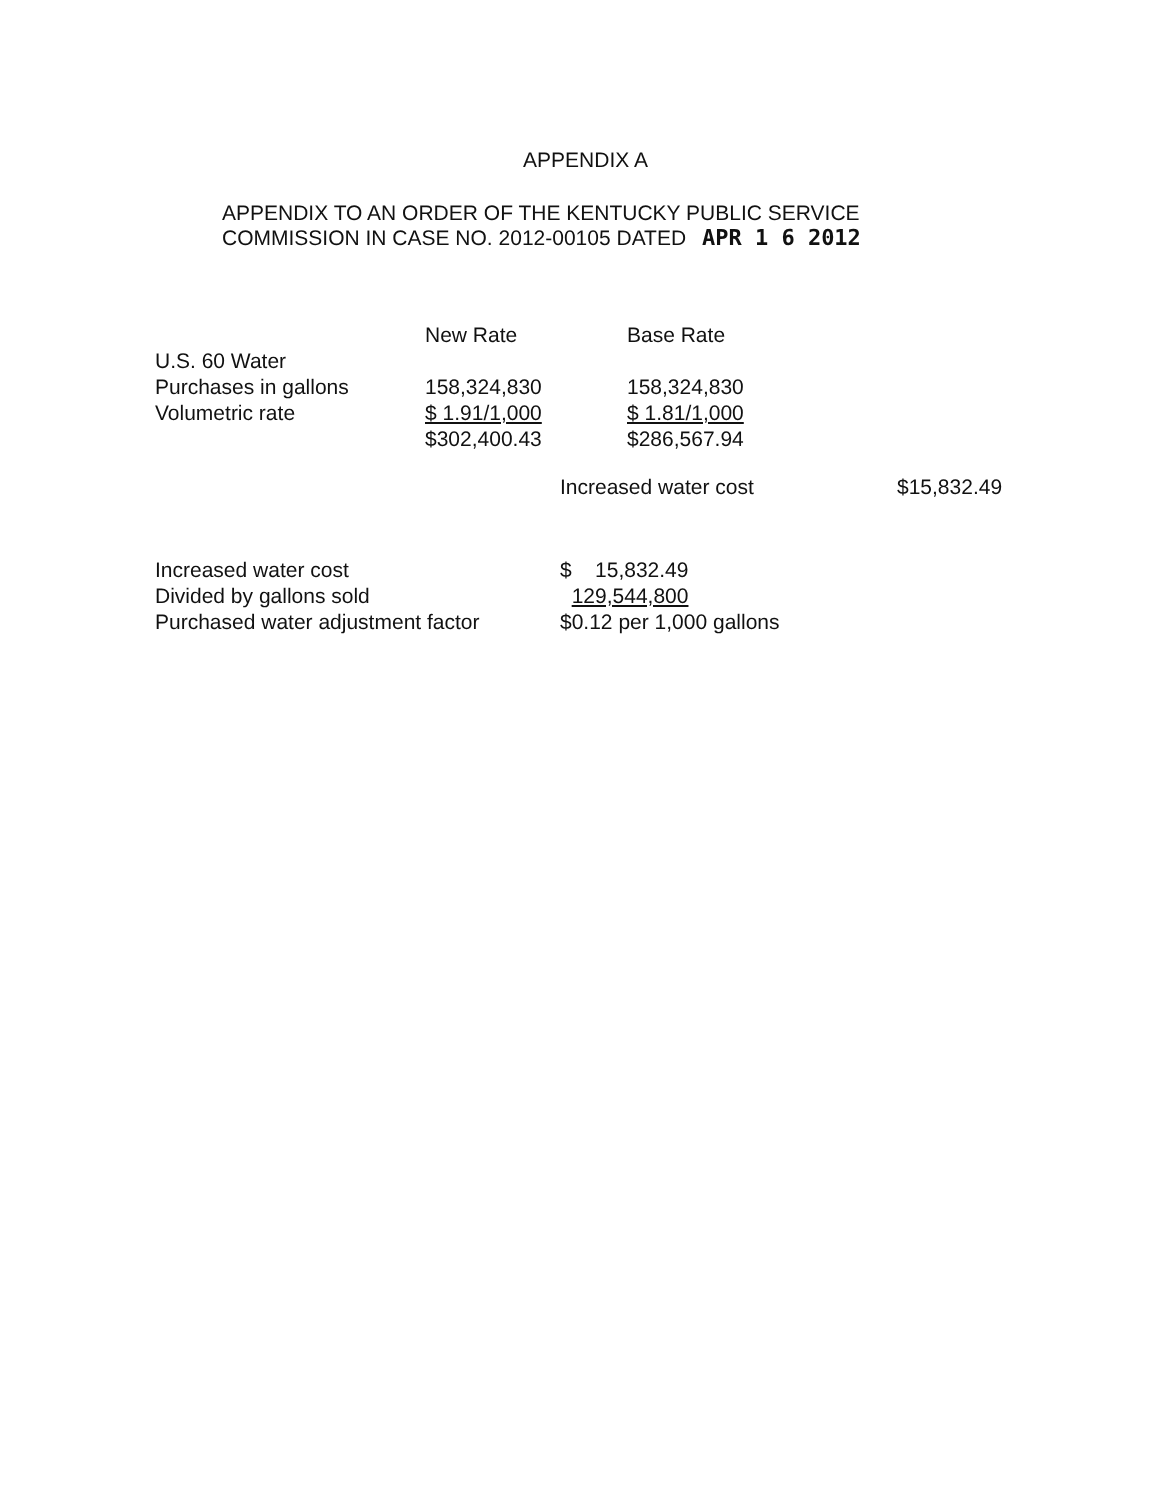APPENDIX A
APPENDIX TO AN ORDER OF THE KENTUCKY PUBLIC SERVICE
COMMISSION IN CASE NO. 2012-00105 DATED APR 1 6 2012
| | New Rate | Base Rate | |
| --- | --- | --- | --- |
| U.S. 60 Water | | | |
| Purchases in gallons | 158,324,830 | 158,324,830 | |
| Volumetric rate | $ 1.91/1,000 | $ 1.81/1,000 | |
| | $302,400.43 | $286,567.94 | |
| | Increased water cost | | $15,832.49 |
| Increased water cost | $ 15,832.49 |
| Divided by gallons sold | 129,544,800 |
| Purchased water adjustment factor | $0.12 per 1,000 gallons |